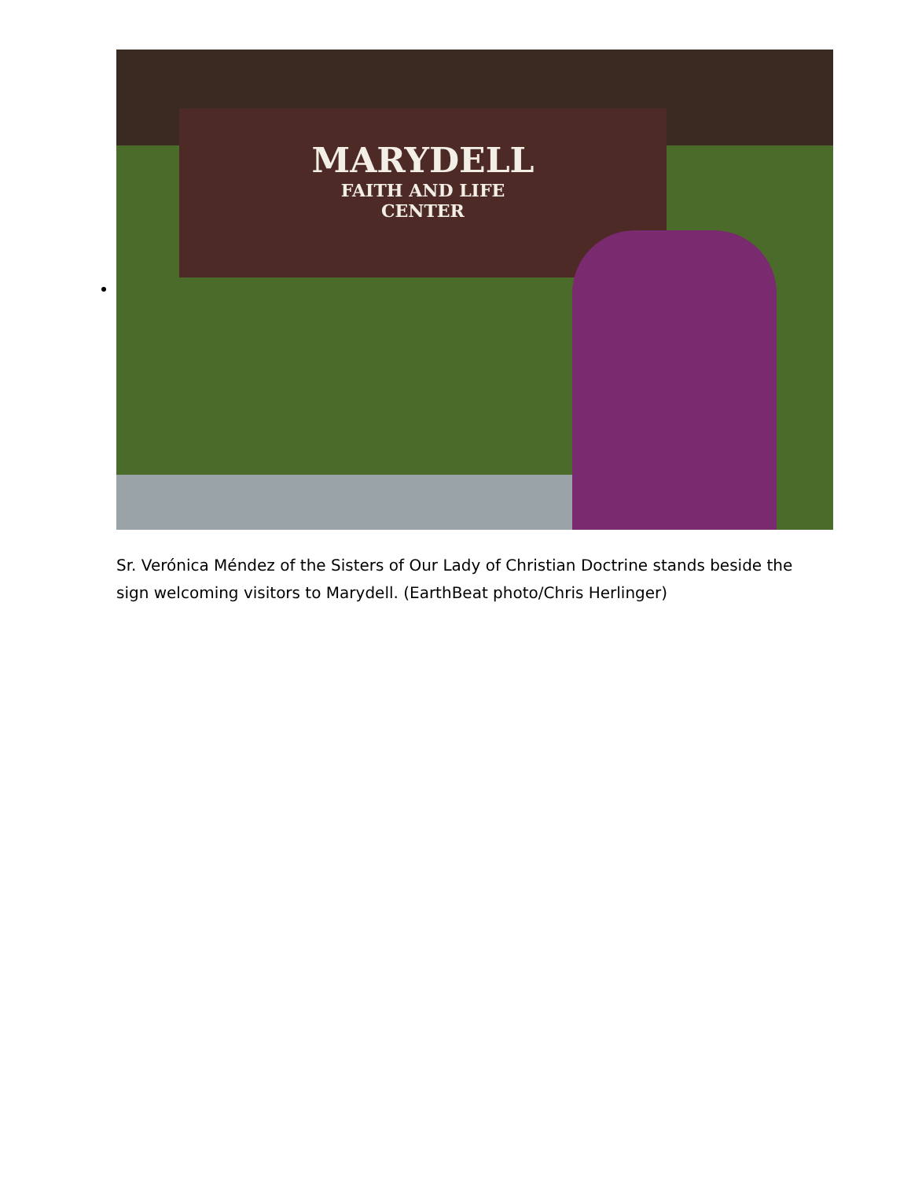MARYDELL
FAITH AND LIFE
CENTER
Sr. Verónica Méndez of the Sisters of Our Lady of Christian Doctrine stands beside the sign welcoming visitors to Marydell. (EarthBeat photo/Chris Herlinger)